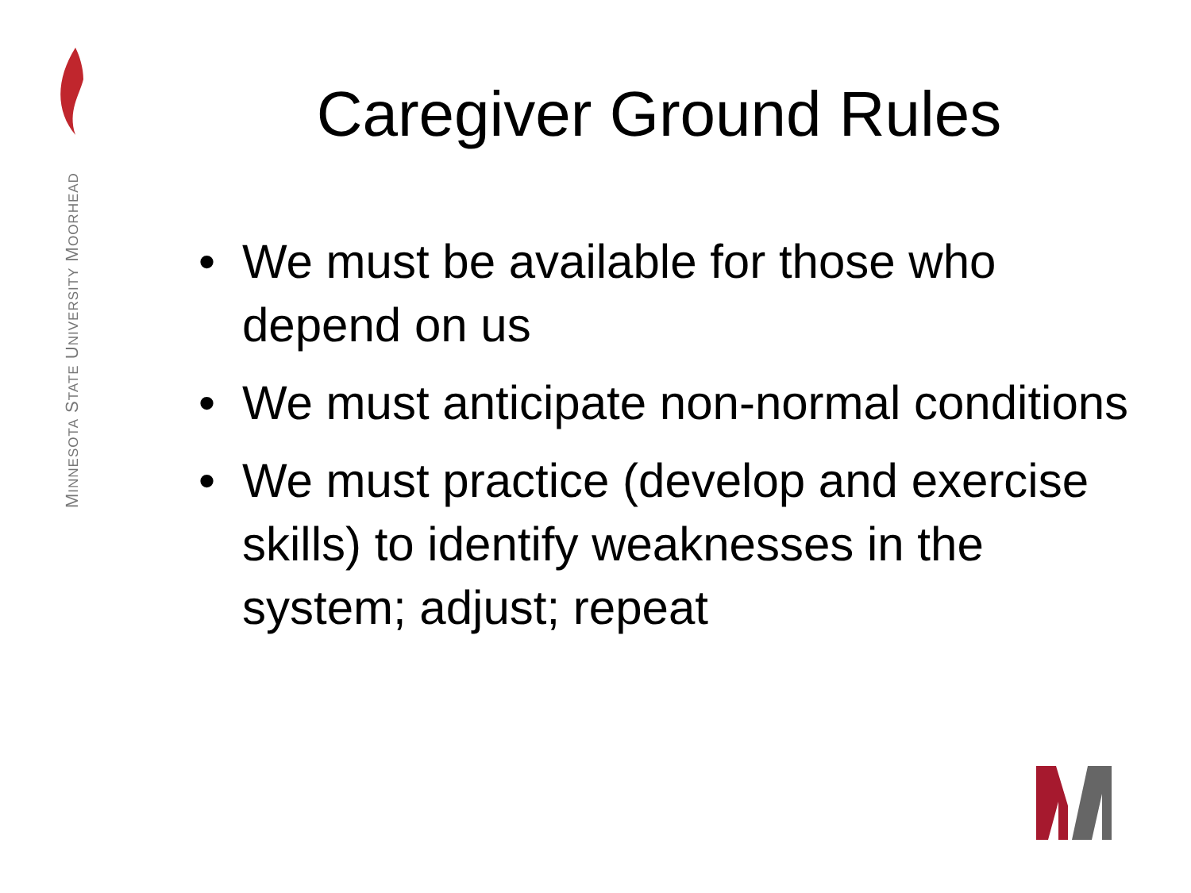MINNESOTA STATE UNIVERSITY MOORHEAD
Caregiver Ground Rules
• We must be available for those who depend on us
• We must anticipate non-normal conditions
• We must practice (develop and exercise skills) to identify weaknesses in the system; adjust; repeat